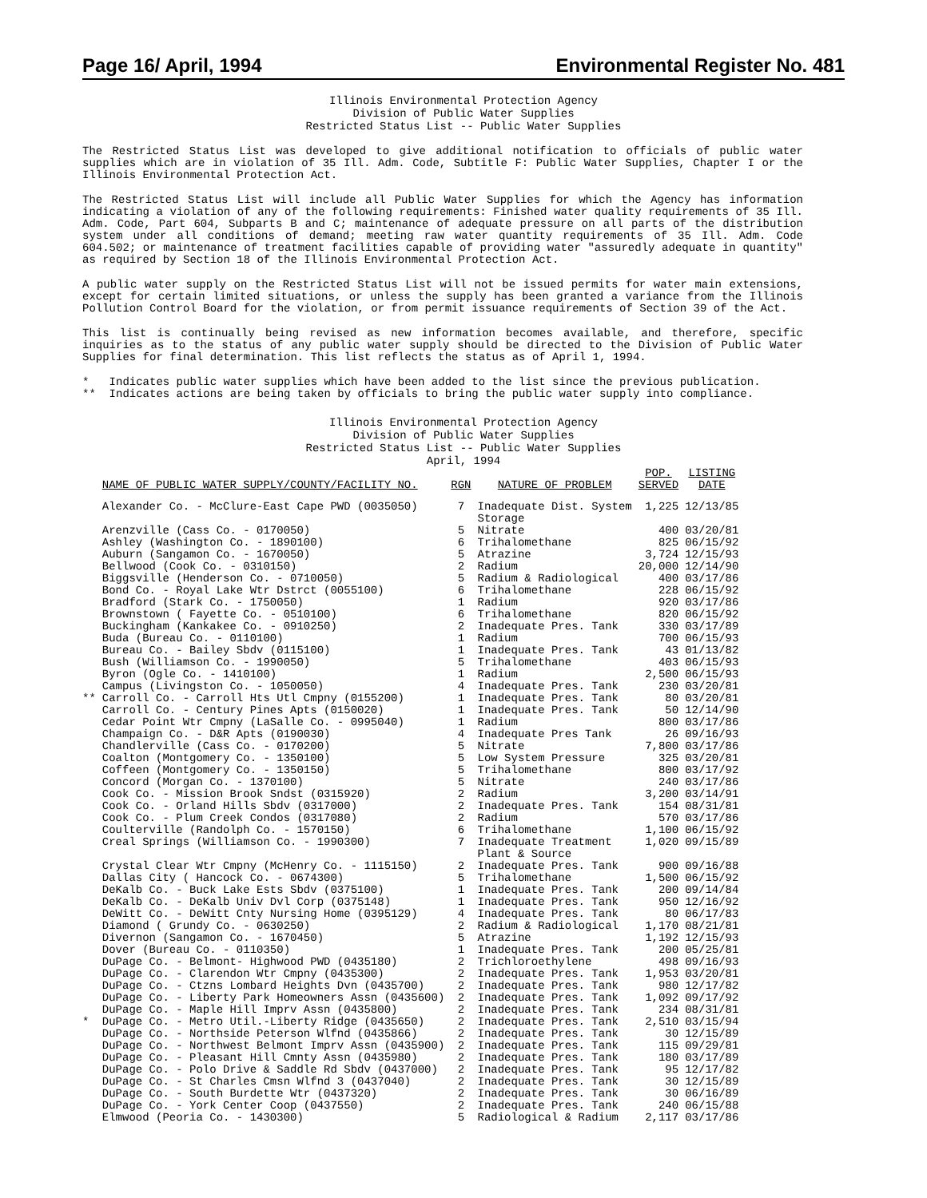Page 16/ April, 1994 Environmental Register No. 481
Illinois Environmental Protection Agency
Division of Public Water Supplies
Restricted Status List -- Public Water Supplies
The Restricted Status List was developed to give additional notification to officials of public water supplies which are in violation of 35 Ill. Adm. Code, Subtitle F: Public Water Supplies, Chapter I or the Illinois Environmental Protection Act.
The Restricted Status List will include all Public Water Supplies for which the Agency has information indicating a violation of any of the following requirements: Finished water quality requirements of 35 Ill. Adm. Code, Part 604, Subparts B and C; maintenance of adequate pressure on all parts of the distribution system under all conditions of demand; meeting raw water quantity requirements of 35 Ill. Adm. Code 604.502; or maintenance of treatment facilities capable of providing water "assuredly adequate in quantity" as required by Section 18 of the Illinois Environmental Protection Act.
A public water supply on the Restricted Status List will not be issued permits for water main extensions, except for certain limited situations, or unless the supply has been granted a variance from the Illinois Pollution Control Board for the violation, or from permit issuance requirements of Section 39 of the Act.
This list is continually being revised as new information becomes available, and therefore, specific inquiries as to the status of any public water supply should be directed to the Division of Public Water Supplies for final determination. This list reflects the status as of April 1, 1994.
* Indicates public water supplies which have been added to the list since the previous publication.
** Indicates actions are being taken by officials to bring the public water supply into compliance.
Illinois Environmental Protection Agency
Division of Public Water Supplies
Restricted Status List -- Public Water Supplies
April, 1994
| | NAME OF PUBLIC WATER SUPPLY/COUNTY/FACILITY NO. | RGN | NATURE OF PROBLEM | POP. SERVED | LISTING DATE |
| --- | --- | --- | --- | --- | --- |
| | Alexander Co. - McClure-East Cape PWD (0035050) | 7 | Inadequate Dist. System Storage | 1,225 | 12/13/85 |
| | Arenzville (Cass Co. - 0170050) | 5 | Nitrate | 400 | 03/20/81 |
| | Ashley (Washington Co. - 1890100) | 6 | Trihalomethane | 825 | 06/15/92 |
| | Auburn (Sangamon Co. - 1670050) | 5 | Atrazine | 3,724 | 12/15/93 |
| | Bellwood (Cook Co. - 0310150) | 2 | Radium | 20,000 | 12/14/90 |
| | Biggsville (Henderson Co. - 0710050) | 5 | Radium & Radiological | 400 | 03/17/86 |
| | Bond Co. - Royal Lake Wtr Dstrct (0055100) | 6 | Trihalomethane | 228 | 06/15/92 |
| | Bradford (Stark Co. - 1750050) | 1 | Radium | 920 | 03/17/86 |
| | Brownstown ( Fayette Co. - 0510100) | 6 | Trihalomethane | 820 | 06/15/92 |
| | Buckingham (Kankakee Co. - 0910250) | 2 | Inadequate Pres. Tank | 330 | 03/17/89 |
| | Buda (Bureau Co. - 0110100) | 1 | Radium | 700 | 06/15/93 |
| | Bureau Co. - Bailey Sbdv (0115100) | 1 | Inadequate Pres. Tank | 43 | 01/13/82 |
| | Bush (Williamson Co. - 1990050) | 5 | Trihalomethane | 403 | 06/15/93 |
| | Byron (Ogle Co. - 1410100) | 1 | Radium | 2,500 | 06/15/93 |
| | Campus (Livingston Co. - 1050050) | 4 | Inadequate Pres. Tank | 230 | 03/20/81 |
| ** | Carroll Co. - Carroll Hts Utl Cmpny (0155200) | 1 | Inadequate Pres. Tank | 80 | 03/20/81 |
| | Carroll Co. - Century Pines Apts (0150020) | 1 | Inadequate Pres. Tank | 50 | 12/14/90 |
| | Cedar Point Wtr Cmpny (LaSalle Co. - 0995040) | 1 | Radium | 800 | 03/17/86 |
| | Champaign Co. - D&R Apts (0190030) | 4 | Inadequate Pres Tank | 26 | 09/16/93 |
| | Chandlerville (Cass Co. - 0170200) | 5 | Nitrate | 7,800 | 03/17/86 |
| | Coalton (Montgomery Co. - 1350100) | 5 | Low System Pressure | 325 | 03/20/81 |
| | Coffeen (Montgomery Co. - 1350150) | 5 | Trihalomethane | 800 | 03/17/92 |
| | Concord (Morgan Co. - 1370100) | 5 | Nitrate | 240 | 03/17/86 |
| | Cook Co. - Mission Brook Sndst (0315920) | 2 | Radium | 3,200 | 03/14/91 |
| | Cook Co. - Orland Hills Sbdv (0317000) | 2 | Inadequate Pres. Tank | 154 | 08/31/81 |
| | Cook Co. - Plum Creek Condos (0317080) | 2 | Radium | 570 | 03/17/86 |
| | Coulterville (Randolph Co. - 1570150) | 6 | Trihalomethane | 1,100 | 06/15/92 |
| | Creal Springs (Williamson Co. - 1990300) | 7 | Inadequate Treatment Plant & Source | 1,020 | 09/15/89 |
| | Crystal Clear Wtr Cmpny (McHenry Co. - 1115150) | 2 | Inadequate Pres. Tank | 900 | 09/16/88 |
| | Dallas City ( Hancock Co. - 0674300) | 5 | Trihalomethane | 1,500 | 06/15/92 |
| | DeKalb Co. - Buck Lake Ests Sbdv (0375100) | 1 | Inadequate Pres. Tank | 200 | 09/14/84 |
| | DeKalb Co. - DeKalb Univ Dvl Corp (0375148) | 1 | Inadequate Pres. Tank | 950 | 12/16/92 |
| | DeWitt Co. - DeWitt Cnty Nursing Home (0395129) | 4 | Inadequate Pres. Tank | 80 | 06/17/83 |
| | Diamond ( Grundy Co. - 0630250) | 2 | Radium & Radiological | 1,170 | 08/21/81 |
| | Divernon (Sangamon Co. - 1670450) | 5 | Atrazine | 1,192 | 12/15/93 |
| | Dover (Bureau Co. - 0110350) | 1 | Inadequate Pres. Tank | 200 | 05/25/81 |
| | DuPage Co. - Belmont- Highwood PWD (0435180) | 2 | Trichloroethylene | 498 | 09/16/93 |
| | DuPage Co. - Clarendon Wtr Cmpny (0435300) | 2 | Inadequate Pres. Tank | 1,953 | 03/20/81 |
| | DuPage Co. - Ctzns Lombard Heights Dvn (0435700) | 2 | Inadequate Pres. Tank | 980 | 12/17/82 |
| | DuPage Co. - Liberty Park Homeowners Assn (0435600) | 2 | Inadequate Pres. Tank | 1,092 | 09/17/92 |
| | DuPage Co. - Maple Hill Imprv Assn (0435800) | 2 | Inadequate Pres. Tank | 234 | 08/31/81 |
| * | DuPage Co. - Metro Util.-Liberty Ridge (0435650) | 2 | Inadequate Pres. Tank | 2,510 | 03/15/94 |
| | DuPage Co. - Northside Peterson Wlfnd (0435866) | 2 | Inadequate Pres. Tank | 30 | 12/15/89 |
| | DuPage Co. - Northwest Belmont Imprv Assn (0435900) | 2 | Inadequate Pres. Tank | 115 | 09/29/81 |
| | DuPage Co. - Pleasant Hill Cmnty Assn (0435980) | 2 | Inadequate Pres. Tank | 180 | 03/17/89 |
| | DuPage Co. - Polo Drive & Saddle Rd Sbdv (0437000) | 2 | Inadequate Pres. Tank | 95 | 12/17/82 |
| | DuPage Co. - St Charles Cmsn Wlfnd 3 (0437040) | 2 | Inadequate Pres. Tank | 30 | 12/15/89 |
| | DuPage Co. - South Burdette Wtr (0437320) | 2 | Inadequate Pres. Tank | 30 | 06/16/89 |
| | DuPage Co. - York Center Coop (0437550) | 2 | Inadequate Pres. Tank | 240 | 06/15/88 |
| | Elmwood (Peoria Co. - 1430300) | 5 | Radiological & Radium | 2,117 | 03/17/86 |